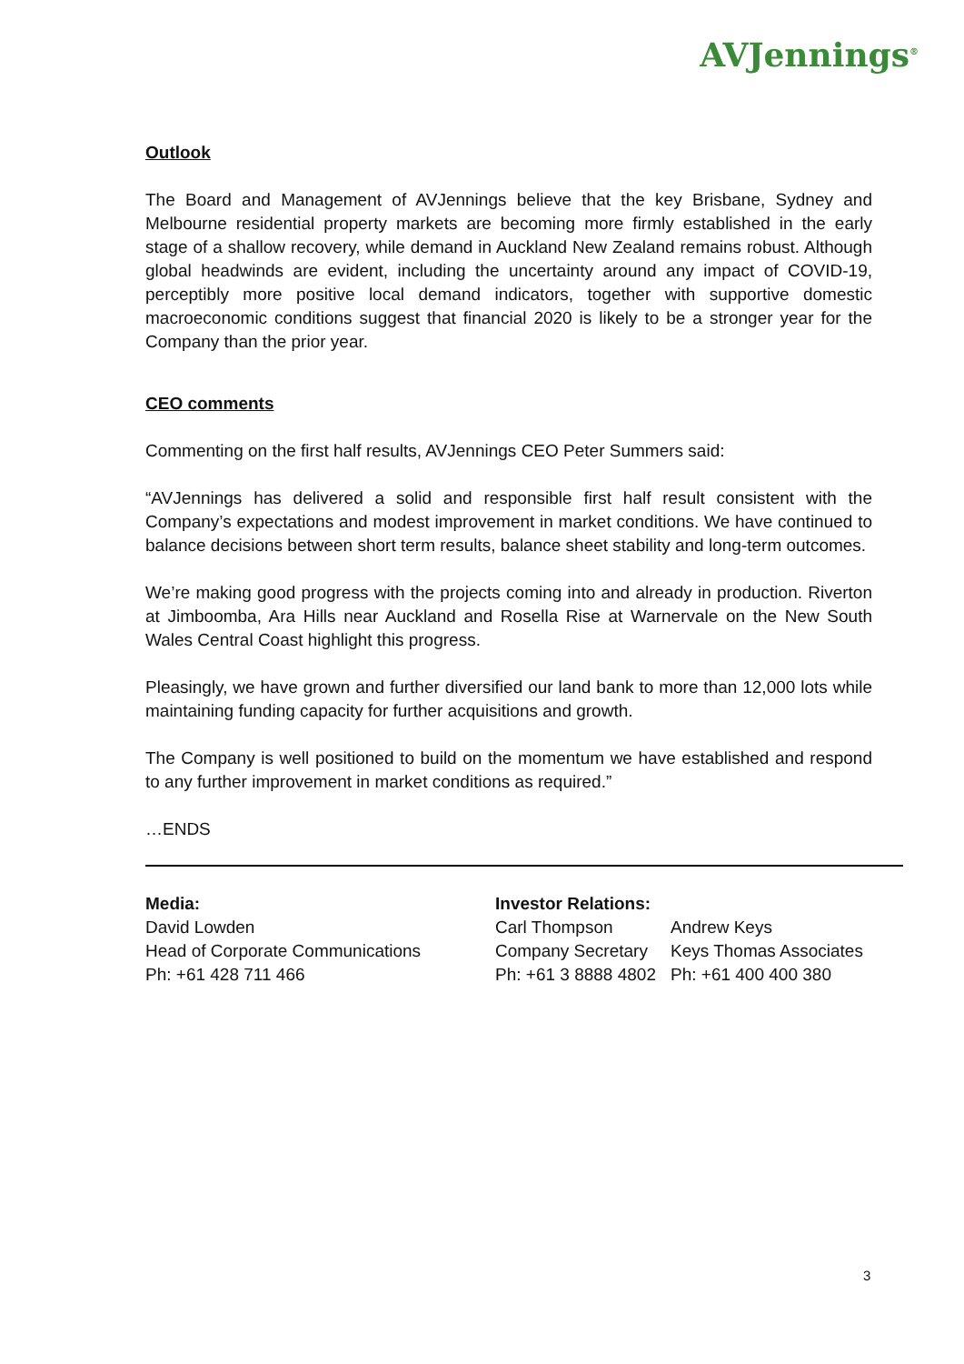AVJennings<sup>®</sup>
Outlook
The Board and Management of AVJennings believe that the key Brisbane, Sydney and Melbourne residential property markets are becoming more firmly established in the early stage of a shallow recovery, while demand in Auckland New Zealand remains robust. Although global headwinds are evident, including the uncertainty around any impact of COVID-19, perceptibly more positive local demand indicators, together with supportive domestic macroeconomic conditions suggest that financial 2020 is likely to be a stronger year for the Company than the prior year.
CEO comments
Commenting on the first half results, AVJennings CEO Peter Summers said:
“AVJennings has delivered a solid and responsible first half result consistent with the Company’s expectations and modest improvement in market conditions. We have continued to balance decisions between short term results, balance sheet stability and long-term outcomes.
We’re making good progress with the projects coming into and already in production. Riverton at Jimboomba, Ara Hills near Auckland and Rosella Rise at Warnervale on the New South Wales Central Coast highlight this progress.
Pleasingly, we have grown and further diversified our land bank to more than 12,000 lots while maintaining funding capacity for further acquisitions and growth.
The Company is well positioned to build on the momentum we have established and respond to any further improvement in market conditions as required.”
…ENDS
Media:
David Lowden
Head of Corporate Communications
Ph: +61 428 711 466
Investor Relations:
Carl Thompson
Company Secretary
Ph: +61 3 8888 4802
Andrew Keys
Keys Thomas Associates
Ph: +61 400 400 380
3